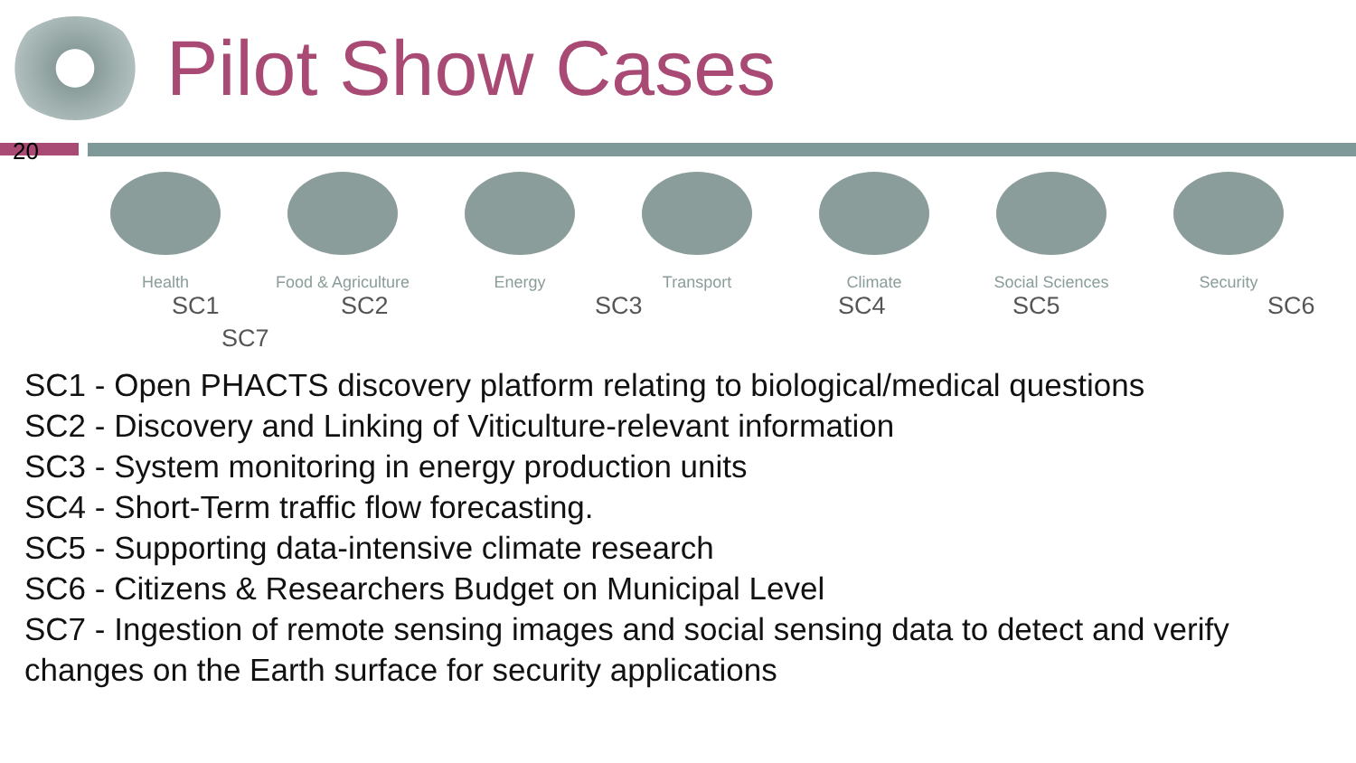Pilot Show Cases
20
Health Food & Agriculture Energy Transport Climate Social Sciences Security
SC1 SC2 SC3 SC4 SC5 SC6
SC7
SC1 - Open PHACTS discovery platform relating to biological/medical questions
SC2 - Discovery and Linking of Viticulture-relevant information
SC3 - System monitoring in energy production units
SC4 - Short-Term traffic flow forecasting.
SC5 - Supporting data-intensive climate research
SC6 - Citizens & Researchers Budget on Municipal Level
SC7 - Ingestion of remote sensing images and social sensing data to detect and verify changes on the Earth surface for security applications